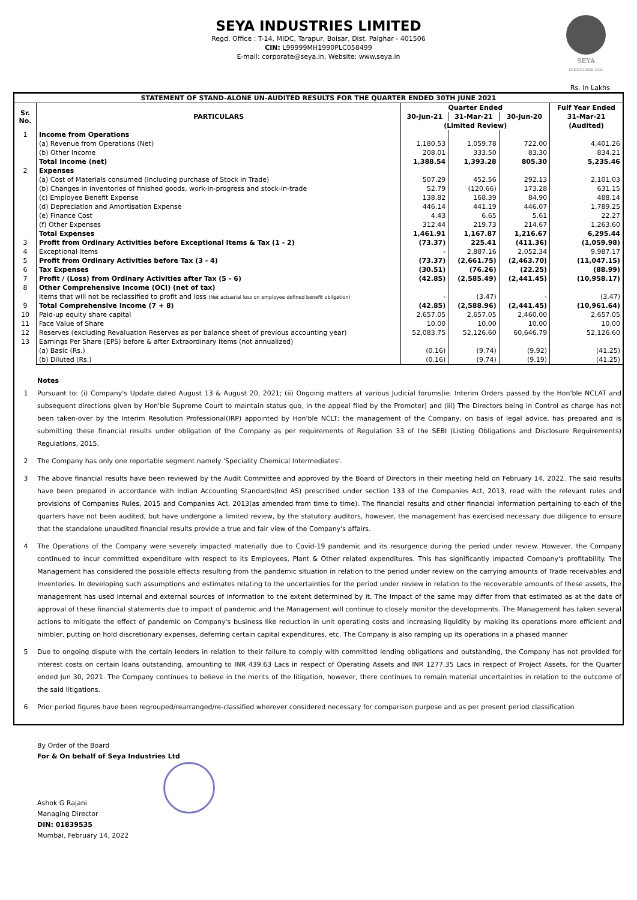SEYA INDUSTRIES LIMITED
Regd. Office : T-14, MIDC, Tarapur, Boisar, Dist. Palghar - 401506
CIN: L99999MH1990PLC058499
E-mail: corporate@seya.in, Website: www.seya.in
SEYA
INDUSTRIES LTD.
Rs. In Lakhs
| STATEMENT OF STAND-ALONE UN-AUDITED RESULTS FOR THE QUARTER ENDED 30TH JUNE 2021 | | | | | |
| --- | --- | --- | --- | --- | --- |
| Sr. No. | PARTICULARS | Quarter Ended | | | Fulf Year Ended |
| | | 30-Jun-21 | 31-Mar-21 | 30-Jun-20 | 31-Mar-21 |
| | | (Limited Review) | | | (Audited) |
| 1 | Income from Operations | | | | |
| | (a) Revenue from Operations (Net) | 1,180.53 | 1,059.78 | 722.00 | 4,401.26 |
| | (b) Other Income | 208.01 | 333.50 | 83.30 | 834.21 |
| | Total Income (net) | 1,388.54 | 1,393.28 | 805.30 | 5,235.46 |
| 2 | Expenses | | | | |
| | (a) Cost of Materials consumed (Including purchase of Stock in Trade) | 507.29 | 452.56 | 292.13 | 2,101.03 |
| | (b) Changes in inventories of finished goods, work-in-progress and stock-in-trade | 52.79 | (120.66) | 173.28 | 631.15 |
| | (c) Employee Benefit Expense | 138.82 | 168.39 | 84.90 | 488.14 |
| | (d) Depreciation and Amortisation Expense | 446.14 | 441.19 | 446.07 | 1,789.25 |
| | (e) Finance Cost | 4.43 | 6.65 | 5.61 | 22.27 |
| | (f) Other Expenses | 312.44 | 219.73 | 214.67 | 1,263.60 |
| | Total Expenses | 1,461.91 | 1,167.87 | 1,216.67 | 6,295.44 |
| 3 | Profit from Ordinary Activities before Exceptional Items & Tax (1 - 2) | (73.37) | 225.41 | (411.36) | (1,059.98) |
| 4 | Exceptional items | - | 2,887.16 | 2,052.34 | 9,987.17 |
| 5 | Profit from Ordinary Activities before Tax (3 - 4) | (73.37) | (2,661.75) | (2,463.70) | (11,047.15) |
| 6 | Tax Expenses | (30.51) | (76.26) | (22.25) | (88.99) |
| 7 | Profit / (Loss) from Ordinary Activities after Tax (5 - 6) | (42.85) | (2,585.49) | (2,441.45) | (10,958.17) |
| 8 | Other Comprehensive Income (OCI) (net of tax) | | | | |
| | Items that will not be reclassified to profit and loss (Net actuarial loss on employee defined benefit obligation) | - | (3.47) | - | (3.47) |
| 9 | Total Comprehensive Income (7 + 8) | (42.85) | (2,588.96) | (2,441.45) | (10,961.64) |
| 10 | Paid-up equity share capital | 2,657.05 | 2,657.05 | 2,460.00 | 2,657.05 |
| 11 | Face Value of Share | 10.00 | 10.00 | 10.00 | 10.00 |
| 12 | Reserves (excluding Revaluation Reserves as per balance sheet of previous accounting year) | 52,083.75 | 52,126.60 | 60,646.79 | 52,126.60 |
| 13 | Earnings Per Share (EPS) before & after Extraordinary items (not annualized) | | | | |
| | (a) Basic (Rs.) | (0.16) | (9.74) | (9.92) | (41.25) |
| | (b) Diluted (Rs.) | (0.16) | (9.74) | (9.19) | (41.25) |
Notes
1 Pursuant to: (i) Company's Update dated August 13 & August 20, 2021; (ii) Ongoing matters at various Judicial forums(ie. Interim Orders passed by the Hon'ble NCLAT and subsequent directions given by Hon'ble Supreme Court to maintain status quo, in the appeal filed by the Promoter) and (iii) The Directors being in Control as charge has not been taken-over by the Interim Resolution Professional(IRP) appointed by Hon'ble NCLT; the management of the Company, on basis of legal advice, has prepared and is submitting these financial results under obligation of the Company as per requirements of Regulation 33 of the SEBI (Listing Obligations and Disclosure Requirements) Regulations, 2015.
2 The Company has only one reportable segment namely 'Speciality Chemical Intermediates'.
3 The above financial results have been reviewed by the Audit Committee and approved by the Board of Directors in their meeting held on February 14, 2022. The said results have been prepared in accordance with Indian Accounting Standards(Ind AS) prescribed under section 133 of the Companies Act, 2013, read with the relevant rules and provisions of Companies Rules, 2015 and Companies Act, 2013(as amended from time to time). The financial results and other financial information pertaining to each of the quarters have not been audited, but have undergone a limited review, by the statutory auditors, however, the management has exercised necessary due diligence to ensure that the standalone unaudited financial results provide a true and fair view of the Company's affairs.
4 The Operations of the Company were severely impacted materially due to Covid-19 pandemic and its resurgence during the period under review. However, the Company continued to incur committed expenditure with respect to its Employees, Plant & Other related expenditures. This has significantly impacted Company's profitability. The Management has considered the possible effects resulting from the pandemic situation in relation to the period under review on the carrying amounts of Trade receivables and Inventories. In developing such assumptions and estimates relating to the uncertainties for the period under review in relation to the recoverable amounts of these assets, the management has used internal and external sources of information to the extent determined by it. The Impact of the same may differ from that estimated as at the date of approval of these financial statements due to impact of pandemic and the Management will continue to closely monitor the developments. The Management has taken several actions to mitigate the effect of pandemic on Company's business like reduction in unit operating costs and increasing liquidity by making its operations more efficient and nimbler, putting on hold discretionary expenses, deferring certain capital expenditures, etc. The Company is also ramping up its operations in a phased manner
5 Due to ongoing dispute with the certain lenders in relation to their failure to comply with committed lending obligations and outstanding, the Company has not provided for interest costs on certain loans outstanding, amounting to INR 439.63 Lacs in respect of Operating Assets and INR 1277.35 Lacs in respect of Project Assets, for the Quarter ended Jun 30, 2021. The Company continues to believe in the merits of the litigation, however, there continues to remain material uncertainties in relation to the outcome of the said litigations.
6 Prior period figures have been regrouped/rearranged/re-classified wherever considered necessary for comparison purpose and as per present period classification
By Order of the Board
For & On behalf of Seya Industries Ltd
Ashok G Rajani
Managing Director
DIN: 01839535
Mumbai, February 14, 2022